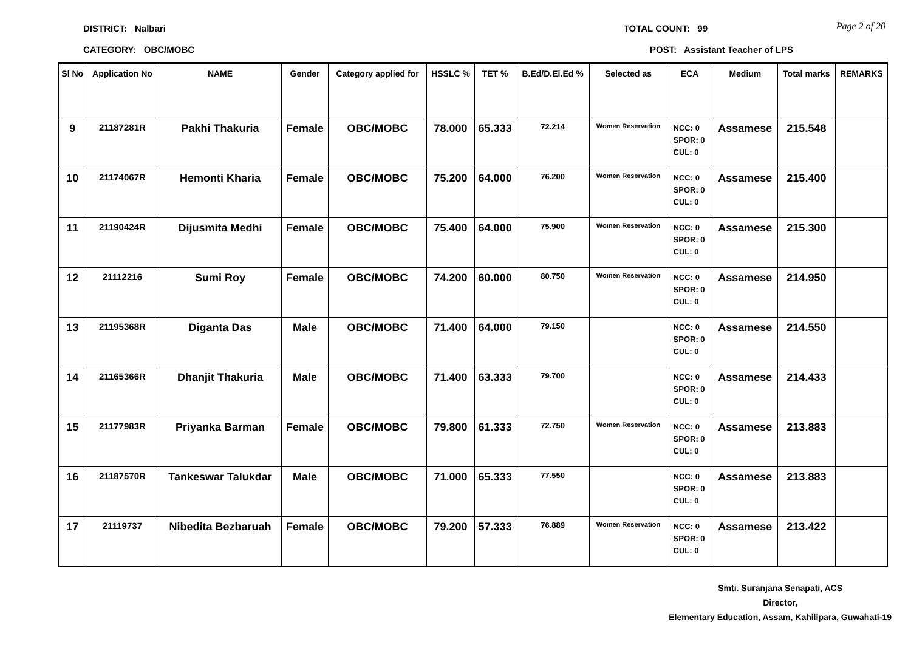DISTRICT: Nalbari TOTAL COUNT: 99
Page 2 of 20
CATEGORY: OBC/MOBC POST: Assistant Teacher of LPS
| Sl No | Application No | NAME | Gender | Category applied for | HSSLC % | TET % | B.Ed/D.El.Ed % | Selected as | ECA | Medium | Total marks | REMARKS |
| --- | --- | --- | --- | --- | --- | --- | --- | --- | --- | --- | --- | --- |
| 9 | 21187281R | Pakhi Thakuria | Female | OBC/MOBC | 78.000 | 65.333 | 72.214 | Women Reservation | NCC: 0 SPOR: 0 CUL: 0 | Assamese | 215.548 | |
| 10 | 21174067R | Hemonti Kharia | Female | OBC/MOBC | 75.200 | 64.000 | 76.200 | Women Reservation | NCC: 0 SPOR: 0 CUL: 0 | Assamese | 215.400 | |
| 11 | 21190424R | Dijusmita Medhi | Female | OBC/MOBC | 75.400 | 64.000 | 75.900 | Women Reservation | NCC: 0 SPOR: 0 CUL: 0 | Assamese | 215.300 | |
| 12 | 21112216 | Sumi Roy | Female | OBC/MOBC | 74.200 | 60.000 | 80.750 | Women Reservation | NCC: 0 SPOR: 0 CUL: 0 | Assamese | 214.950 | |
| 13 | 21195368R | Diganta Das | Male | OBC/MOBC | 71.400 | 64.000 | 79.150 | | NCC: 0 SPOR: 0 CUL: 0 | Assamese | 214.550 | |
| 14 | 21165366R | Dhanjit Thakuria | Male | OBC/MOBC | 71.400 | 63.333 | 79.700 | | NCC: 0 SPOR: 0 CUL: 0 | Assamese | 214.433 | |
| 15 | 21177983R | Priyanka Barman | Female | OBC/MOBC | 79.800 | 61.333 | 72.750 | Women Reservation | NCC: 0 SPOR: 0 CUL: 0 | Assamese | 213.883 | |
| 16 | 21187570R | Tankeswar Talukdar | Male | OBC/MOBC | 71.000 | 65.333 | 77.550 | | NCC: 0 SPOR: 0 CUL: 0 | Assamese | 213.883 | |
| 17 | 21119737 | Nibedita Bezbaruah | Female | OBC/MOBC | 79.200 | 57.333 | 76.889 | Women Reservation | NCC: 0 SPOR: 0 CUL: 0 | Assamese | 213.422 | |
Smti. Suranjana Senapati, ACS
Director,
Elementary Education, Assam, Kahilipara, Guwahati-19